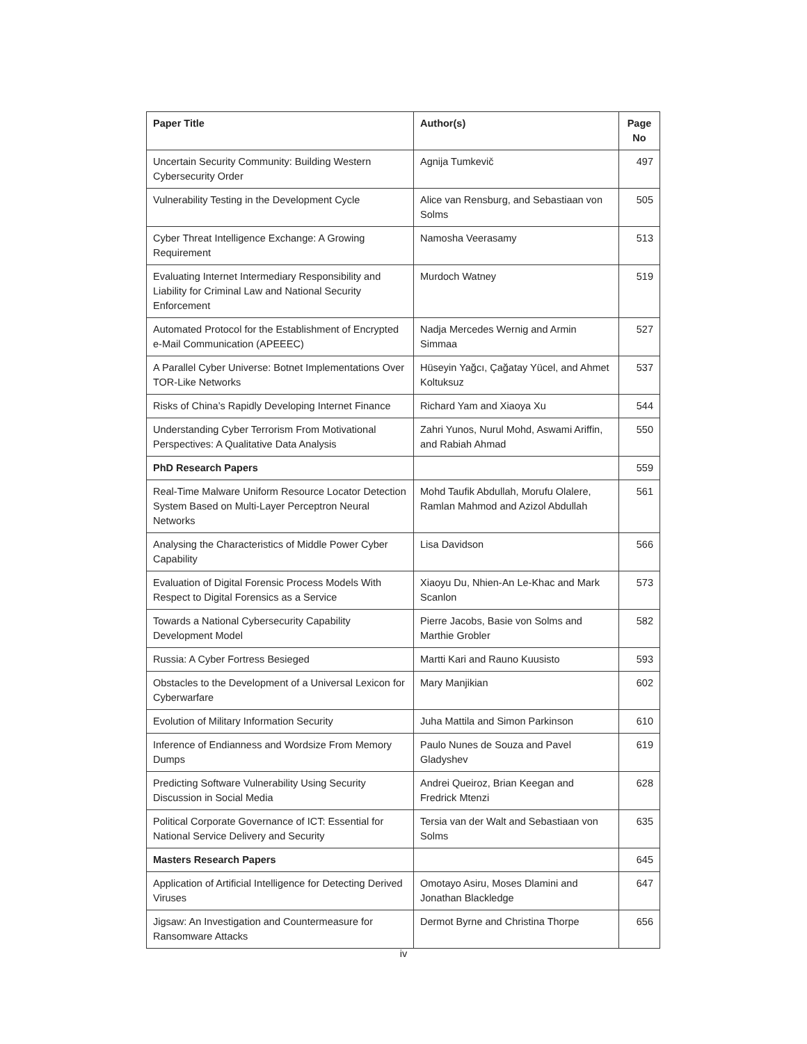| Paper Title | Author(s) | Page No |
| --- | --- | --- |
| Uncertain Security Community: Building Western Cybersecurity Order | Agnija Tumkevič | 497 |
| Vulnerability Testing in the Development Cycle | Alice van Rensburg, and Sebastiaan von Solms | 505 |
| Cyber Threat Intelligence Exchange: A Growing Requirement | Namosha Veerasamy | 513 |
| Evaluating Internet Intermediary Responsibility and Liability for Criminal Law and National Security Enforcement | Murdoch Watney | 519 |
| Automated Protocol for the Establishment of Encrypted e-Mail Communication (APEEEC) | Nadja Mercedes Wernig and Armin Simmaa | 527 |
| A Parallel Cyber Universe: Botnet Implementations Over TOR-Like Networks | Hüseyin Yağcı, Çağatay Yücel, and Ahmet Koltuksuz | 537 |
| Risks of China’s Rapidly Developing Internet Finance | Richard Yam and Xiaoya Xu | 544 |
| Understanding Cyber Terrorism From Motivational Perspectives: A Qualitative Data Analysis | Zahri Yunos, Nurul Mohd, Aswami Ariffin, and Rabiah Ahmad | 550 |
| PhD Research Papers | | 559 |
| Real-Time Malware Uniform Resource Locator Detection System Based on Multi-Layer Perceptron Neural Networks | Mohd Taufik Abdullah, Morufu Olalere, Ramlan Mahmod and Azizol Abdullah | 561 |
| Analysing the Characteristics of Middle Power Cyber Capability | Lisa Davidson | 566 |
| Evaluation of Digital Forensic Process Models With Respect to Digital Forensics as a Service | Xiaoyu Du, Nhien-An Le-Khac and Mark Scanlon | 573 |
| Towards a National Cybersecurity Capability Development Model | Pierre Jacobs, Basie von Solms and Marthie Grobler | 582 |
| Russia: A Cyber Fortress Besieged | Martti Kari and Rauno Kuusisto | 593 |
| Obstacles to the Development of a Universal Lexicon for Cyberwarfare | Mary Manjikian | 602 |
| Evolution of Military Information Security | Juha Mattila and Simon Parkinson | 610 |
| Inference of Endianness and Wordsize From Memory Dumps | Paulo Nunes de Souza and Pavel Gladyshev | 619 |
| Predicting Software Vulnerability Using Security Discussion in Social Media | Andrei Queiroz, Brian Keegan and Fredrick Mtenzi | 628 |
| Political Corporate Governance of ICT: Essential for National Service Delivery and Security | Tersia van der Walt and Sebastiaan von Solms | 635 |
| Masters Research Papers | | 645 |
| Application of Artificial Intelligence for Detecting Derived Viruses | Omotayo Asiru, Moses Dlamini and Jonathan Blackledge | 647 |
| Jigsaw: An Investigation and Countermeasure for Ransomware Attacks | Dermot Byrne and Christina Thorpe | 656 |
iv